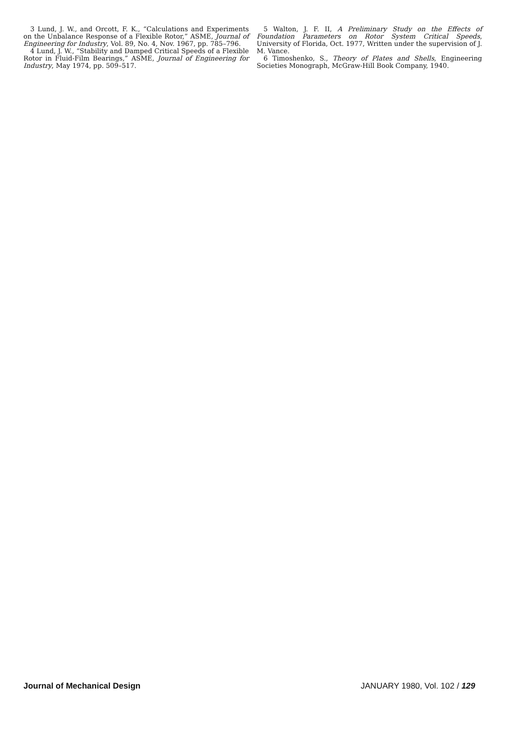3 Lund, J. W., and Orcott, F. K., “Calculations and Experiments on the Unbalance Response of a Flexible Rotor,” ASME, Journal of Engineering for Industry, Vol. 89, No. 4, Nov. 1967, pp. 785–796.
4 Lund, J. W., “Stability and Damped Critical Speeds of a Flexible Rotor in Fluid-Film Bearings,” ASME, Journal of Engineering for Industry, May 1974, pp. 509–517.
5 Walton, J. F. II, A Preliminary Study on the Effects of Foundation Parameters on Rotor System Critical Speeds, University of Florida, Oct. 1977, Written under the supervision of J. M. Vance.
6 Timoshenko, S., Theory of Plates and Shells, Engineering Societies Monograph, McGraw-Hill Book Company, 1940.
Journal of Mechanical Design JANUARY 1980, Vol. 102 / 129